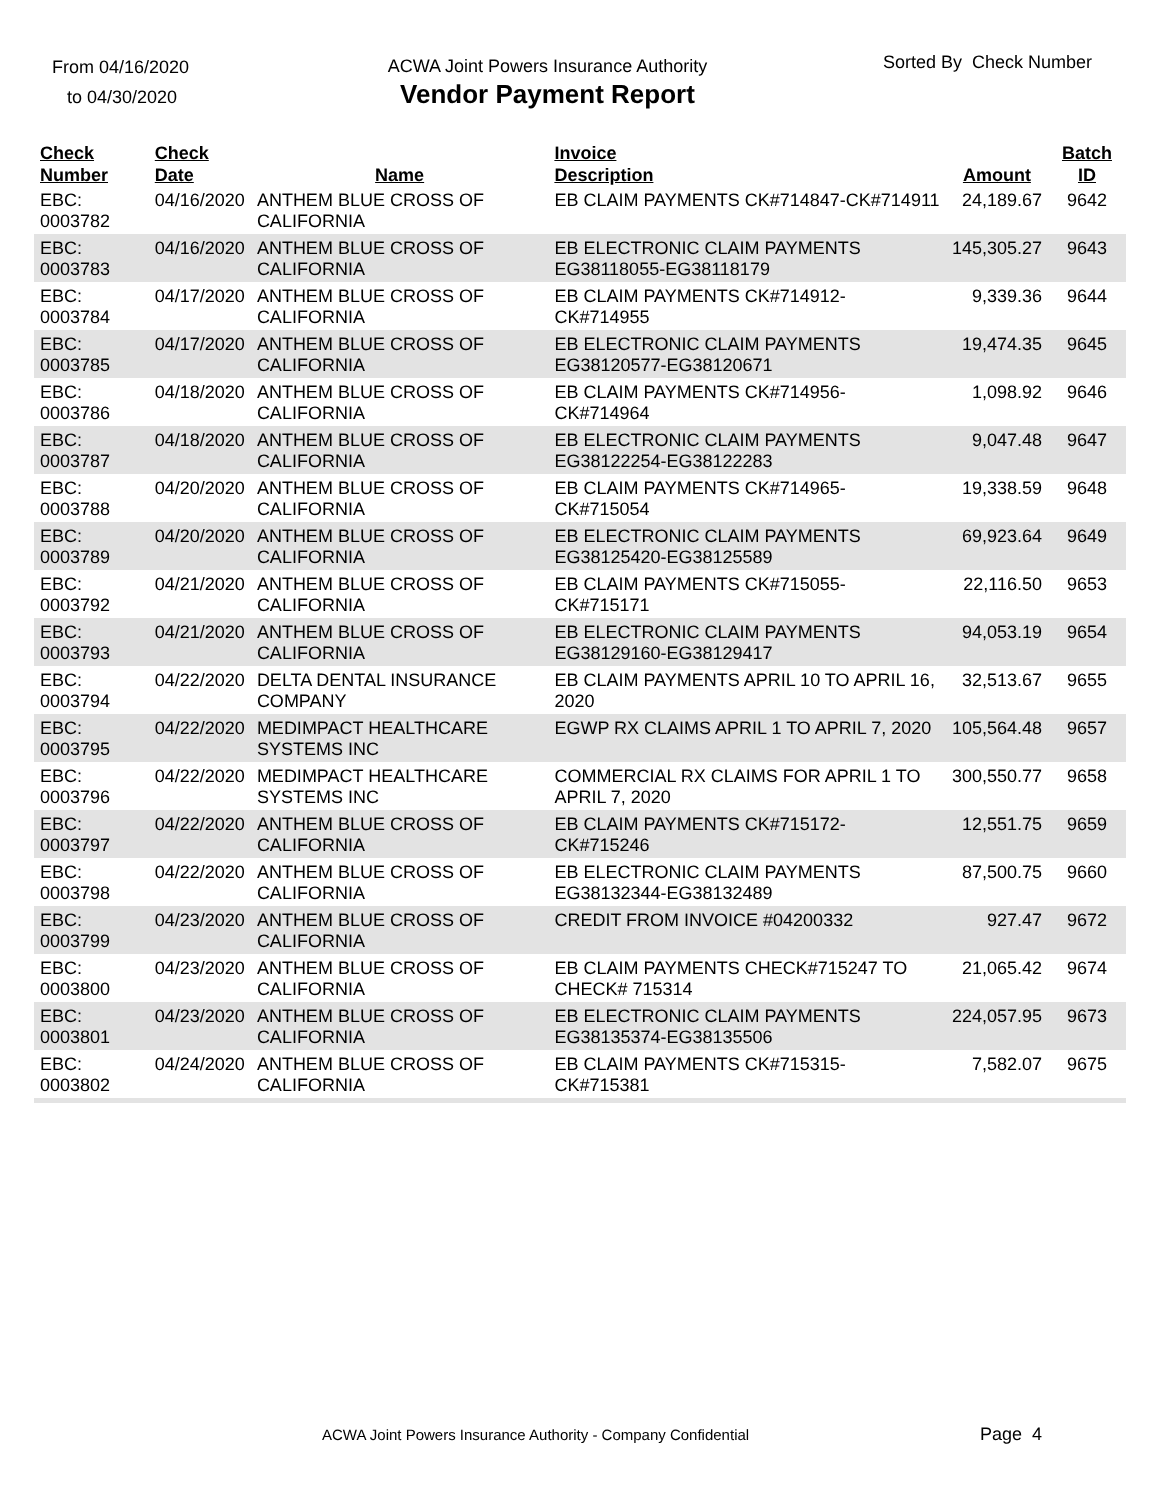From 04/16/2020
to 04/30/2020
ACWA Joint Powers Insurance Authority
Vendor Payment Report
Sorted By Check Number
| Check Number | Check Date | Name | Invoice Description | Amount | Batch ID |
| --- | --- | --- | --- | --- | --- |
| EBC: 0003782 | 04/16/2020 | ANTHEM BLUE CROSS OF CALIFORNIA | EB CLAIM PAYMENTS CK#714847-CK#714911 | 24,189.67 | 9642 |
| EBC: 0003783 | 04/16/2020 | ANTHEM BLUE CROSS OF CALIFORNIA | EB ELECTRONIC CLAIM PAYMENTS EG38118055-EG38118179 | 145,305.27 | 9643 |
| EBC: 0003784 | 04/17/2020 | ANTHEM BLUE CROSS OF CALIFORNIA | EB CLAIM PAYMENTS CK#714912-CK#714955 | 9,339.36 | 9644 |
| EBC: 0003785 | 04/17/2020 | ANTHEM BLUE CROSS OF CALIFORNIA | EB ELECTRONIC CLAIM PAYMENTS EG38120577-EG38120671 | 19,474.35 | 9645 |
| EBC: 0003786 | 04/18/2020 | ANTHEM BLUE CROSS OF CALIFORNIA | EB CLAIM PAYMENTS CK#714956-CK#714964 | 1,098.92 | 9646 |
| EBC: 0003787 | 04/18/2020 | ANTHEM BLUE CROSS OF CALIFORNIA | EB ELECTRONIC CLAIM PAYMENTS EG38122254-EG38122283 | 9,047.48 | 9647 |
| EBC: 0003788 | 04/20/2020 | ANTHEM BLUE CROSS OF CALIFORNIA | EB CLAIM PAYMENTS CK#714965-CK#715054 | 19,338.59 | 9648 |
| EBC: 0003789 | 04/20/2020 | ANTHEM BLUE CROSS OF CALIFORNIA | EB ELECTRONIC CLAIM PAYMENTS EG38125420-EG38125589 | 69,923.64 | 9649 |
| EBC: 0003792 | 04/21/2020 | ANTHEM BLUE CROSS OF CALIFORNIA | EB CLAIM PAYMENTS CK#715055-CK#715171 | 22,116.50 | 9653 |
| EBC: 0003793 | 04/21/2020 | ANTHEM BLUE CROSS OF CALIFORNIA | EB ELECTRONIC CLAIM PAYMENTS EG38129160-EG38129417 | 94,053.19 | 9654 |
| EBC: 0003794 | 04/22/2020 | DELTA DENTAL INSURANCE COMPANY | EB CLAIM PAYMENTS APRIL 10 TO APRIL 16, 2020 | 32,513.67 | 9655 |
| EBC: 0003795 | 04/22/2020 | MEDIMPACT HEALTHCARE SYSTEMS INC | EGWP RX CLAIMS APRIL 1 TO APRIL 7, 2020 | 105,564.48 | 9657 |
| EBC: 0003796 | 04/22/2020 | MEDIMPACT HEALTHCARE SYSTEMS INC | COMMERCIAL RX CLAIMS FOR APRIL 1 TO APRIL 7, 2020 | 300,550.77 | 9658 |
| EBC: 0003797 | 04/22/2020 | ANTHEM BLUE CROSS OF CALIFORNIA | EB CLAIM PAYMENTS CK#715172-CK#715246 | 12,551.75 | 9659 |
| EBC: 0003798 | 04/22/2020 | ANTHEM BLUE CROSS OF CALIFORNIA | EB ELECTRONIC CLAIM PAYMENTS EG38132344-EG38132489 | 87,500.75 | 9660 |
| EBC: 0003799 | 04/23/2020 | ANTHEM BLUE CROSS OF CALIFORNIA | CREDIT FROM INVOICE #04200332 | 927.47 | 9672 |
| EBC: 0003800 | 04/23/2020 | ANTHEM BLUE CROSS OF CALIFORNIA | EB CLAIM PAYMENTS CHECK#715247 TO CHECK# 715314 | 21,065.42 | 9674 |
| EBC: 0003801 | 04/23/2020 | ANTHEM BLUE CROSS OF CALIFORNIA | EB ELECTRONIC CLAIM PAYMENTS EG38135374-EG38135506 | 224,057.95 | 9673 |
| EBC: 0003802 | 04/24/2020 | ANTHEM BLUE CROSS OF CALIFORNIA | EB CLAIM PAYMENTS CK#715315-CK#715381 | 7,582.07 | 9675 |
ACWA Joint Powers Insurance Authority - Company Confidential Page 4